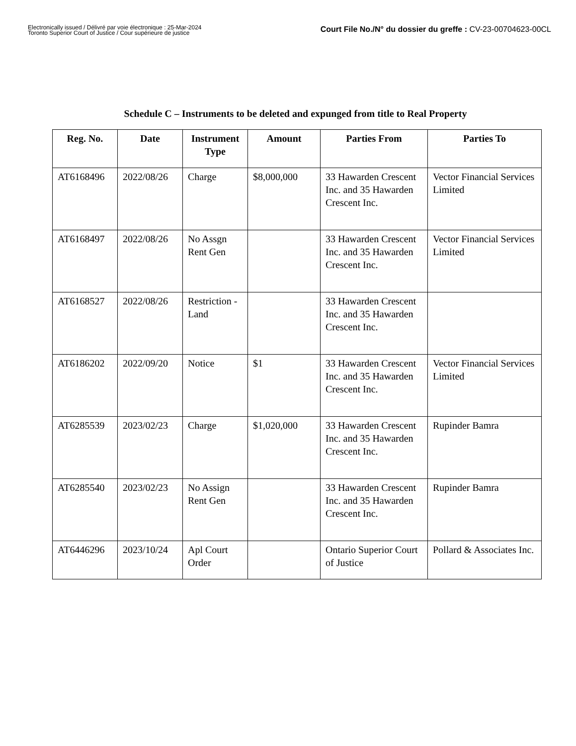Electronically issued / Délivré par voie électronique : 25-Mar-2024
Toronto Superior Court of Justice / Cour supérieure de justice
Court File No./N° du dossier du greffe : CV-23-00704623-00CL
Schedule C – Instruments to be deleted and expunged from title to Real Property
| Reg. No. | Date | Instrument Type | Amount | Parties From | Parties To |
| --- | --- | --- | --- | --- | --- |
| AT6168496 | 2022/08/26 | Charge | $8,000,000 | 33 Hawarden Crescent Inc. and 35 Hawarden Crescent Inc. | Vector Financial Services Limited |
| AT6168497 | 2022/08/26 | No Assgn Rent Gen | | 33 Hawarden Crescent Inc. and 35 Hawarden Crescent Inc. | Vector Financial Services Limited |
| AT6168527 | 2022/08/26 | Restriction - Land | | 33 Hawarden Crescent Inc. and 35 Hawarden Crescent Inc. | |
| AT6186202 | 2022/09/20 | Notice | $1 | 33 Hawarden Crescent Inc. and 35 Hawarden Crescent Inc. | Vector Financial Services Limited |
| AT6285539 | 2023/02/23 | Charge | $1,020,000 | 33 Hawarden Crescent Inc. and 35 Hawarden Crescent Inc. | Rupinder Bamra |
| AT6285540 | 2023/02/23 | No Assign Rent Gen | | 33 Hawarden Crescent Inc. and 35 Hawarden Crescent Inc. | Rupinder Bamra |
| AT6446296 | 2023/10/24 | Apl Court Order | | Ontario Superior Court of Justice | Pollard & Associates Inc. |